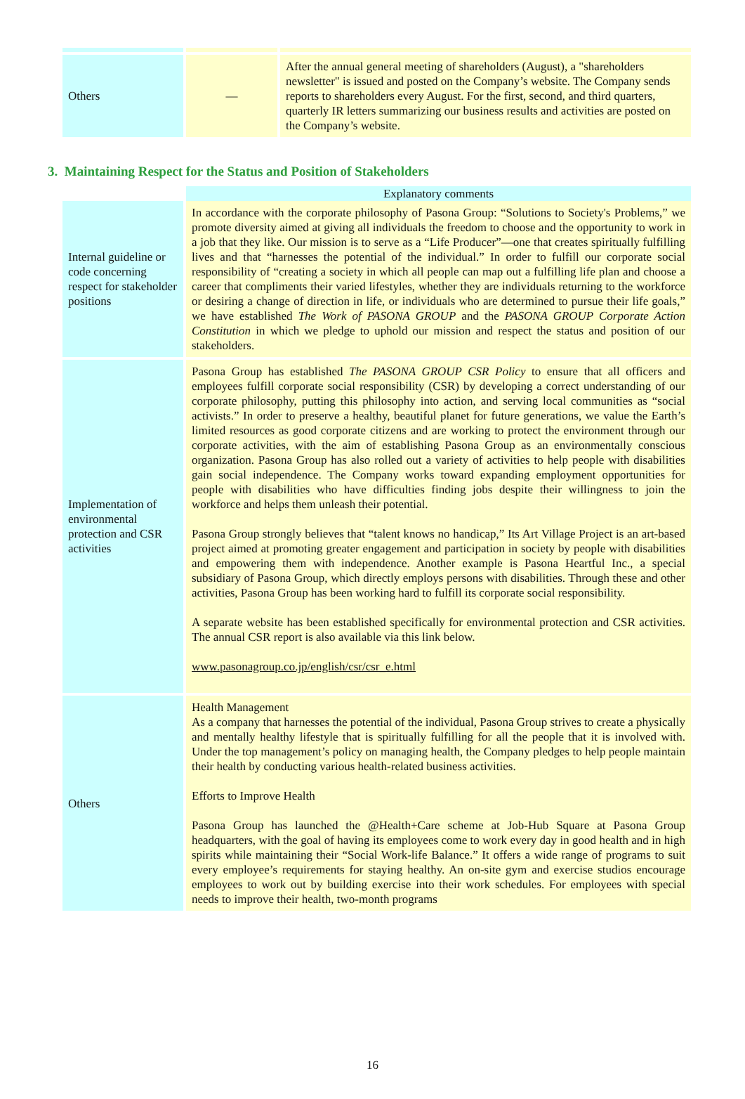| Others | — | After the annual general meeting of shareholders (August), a "shareholders newsletter" is issued and posted on the Company’s website. The Company sends reports to shareholders every August. For the first, second, and third quarters, quarterly IR letters summarizing our business results and activities are posted on the Company’s website. |
3. Maintaining Respect for the Status and Position of Stakeholders
| | Explanatory comments |
| Internal guideline or code concerning respect for stakeholder positions | In accordance with the corporate philosophy of Pasona Group: “Solutions to Society's Problems,” we promote diversity aimed at giving all individuals the freedom to choose and the opportunity to work in a job that they like. Our mission is to serve as a “Life Producer”—one that creates spiritually fulfilling lives and that “harnesses the potential of the individual.” In order to fulfill our corporate social responsibility of “creating a society in which all people can map out a fulfilling life plan and choose a career that compliments their varied lifestyles, whether they are individuals returning to the workforce or desiring a change of direction in life, or individuals who are determined to pursue their life goals,” we have established The Work of PASONA GROUP and the PASONA GROUP Corporate Action Constitution in which we pledge to uphold our mission and respect the status and position of our stakeholders. |
| Implementation of environmental protection and CSR activities | Pasona Group has established The PASONA GROUP CSR Policy to ensure that all officers and employees fulfill corporate social responsibility (CSR) by developing a correct understanding of our corporate philosophy, putting this philosophy into action, and serving local communities as “social activists.” In order to preserve a healthy, beautiful planet for future generations, we value the Earth’s limited resources as good corporate citizens and are working to protect the environment through our corporate activities, with the aim of establishing Pasona Group as an environmentally conscious organization. Pasona Group has also rolled out a variety of activities to help people with disabilities gain social independence. The Company works toward expanding employment opportunities for people with disabilities who have difficulties finding jobs despite their willingness to join the workforce and helps them unleash their potential. Pasona Group strongly believes that “talent knows no handicap,” Its Art Village Project is an art-based project aimed at promoting greater engagement and participation in society by people with disabilities and empowering them with independence. Another example is Pasona Heartful Inc., a special subsidiary of Pasona Group, which directly employs persons with disabilities. Through these and other activities, Pasona Group has been working hard to fulfill its corporate social responsibility. A separate website has been established specifically for environmental protection and CSR activities. The annual CSR report is also available via this link below. www.pasonagroup.co.jp/english/csr/csr_e.html |
| Others | Health Management As a company that harnesses the potential of the individual, Pasona Group strives to create a physically and mentally healthy lifestyle that is spiritually fulfilling for all the people that it is involved with. Under the top management’s policy on managing health, the Company pledges to help people maintain their health by conducting various health-related business activities. Efforts to Improve Health Pasona Group has launched the @Health+Care scheme at Job-Hub Square at Pasona Group headquarters, with the goal of having its employees come to work every day in good health and in high spirits while maintaining their “Social Work-life Balance.” It offers a wide range of programs to suit every employee’s requirements for staying healthy. An on-site gym and exercise studios encourage employees to work out by building exercise into their work schedules. For employees with special needs to improve their health, two-month programs |
16